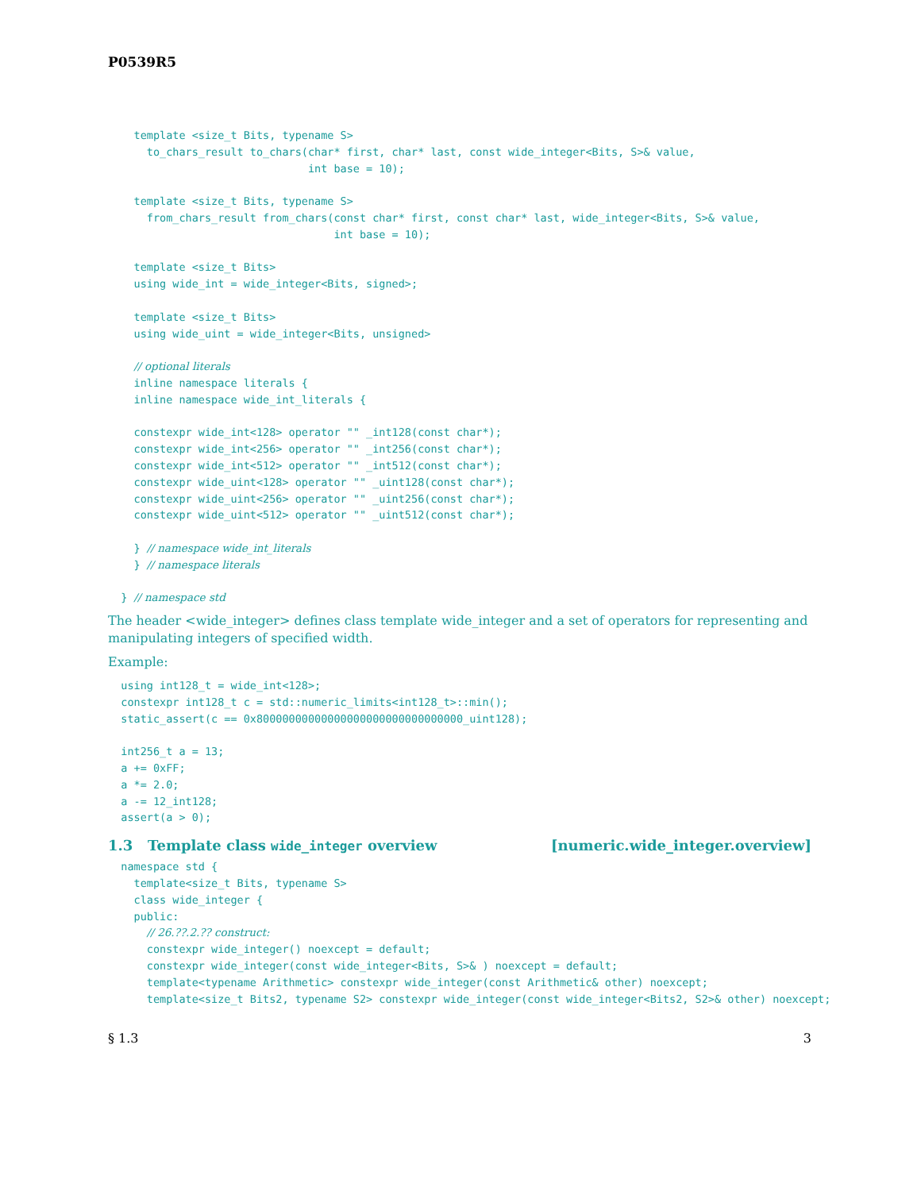P0539R5
    template <size_t Bits, typename S>
      to_chars_result to_chars(char* first, char* last, const wide_integer<Bits, S>& value,
                               int base = 10);

    template <size_t Bits, typename S>
      from_chars_result from_chars(const char* first, const char* last, wide_integer<Bits, S>& value,
                                   int base = 10);

    template <size_t Bits>
    using wide_int = wide_integer<Bits, signed>;

    template <size_t Bits>
    using wide_uint = wide_integer<Bits, unsigned>

    // optional literals
    inline namespace literals {
    inline namespace wide_int_literals {

    constexpr wide_int<128> operator "" _int128(const char*);
    constexpr wide_int<256> operator "" _int256(const char*);
    constexpr wide_int<512> operator "" _int512(const char*);
    constexpr wide_uint<128> operator "" _uint128(const char*);
    constexpr wide_uint<256> operator "" _uint256(const char*);
    constexpr wide_uint<512> operator "" _uint512(const char*);

    } // namespace wide_int_literals
    } // namespace literals

  } // namespace std
The header <wide_integer> defines class template wide_integer and a set of operators for representing and manipulating integers of specified width.
Example:
  using int128_t = wide_int<128>;
  constexpr int128_t c = std::numeric_limits<int128_t>::min();
  static_assert(c == 0x80000000000000000000000000000000_uint128);

  int256_t a = 13;
  a += 0xFF;
  a *= 2.0;
  a -= 12_int128;
  assert(a > 0);
1.3 Template class wide_integer overview [numeric.wide_integer.overview]
  namespace std {
    template<size_t Bits, typename S>
    class wide_integer {
    public:
      // 26.??.2.?? construct:
      constexpr wide_integer() noexcept = default;
      constexpr wide_integer(const wide_integer<Bits, S>& ) noexcept = default;
      template<typename Arithmetic> constexpr wide_integer(const Arithmetic& other) noexcept;
      template<size_t Bits2, typename S2> constexpr wide_integer(const wide_integer<Bits2, S2>& other) noexcept;
§ 1.3 3